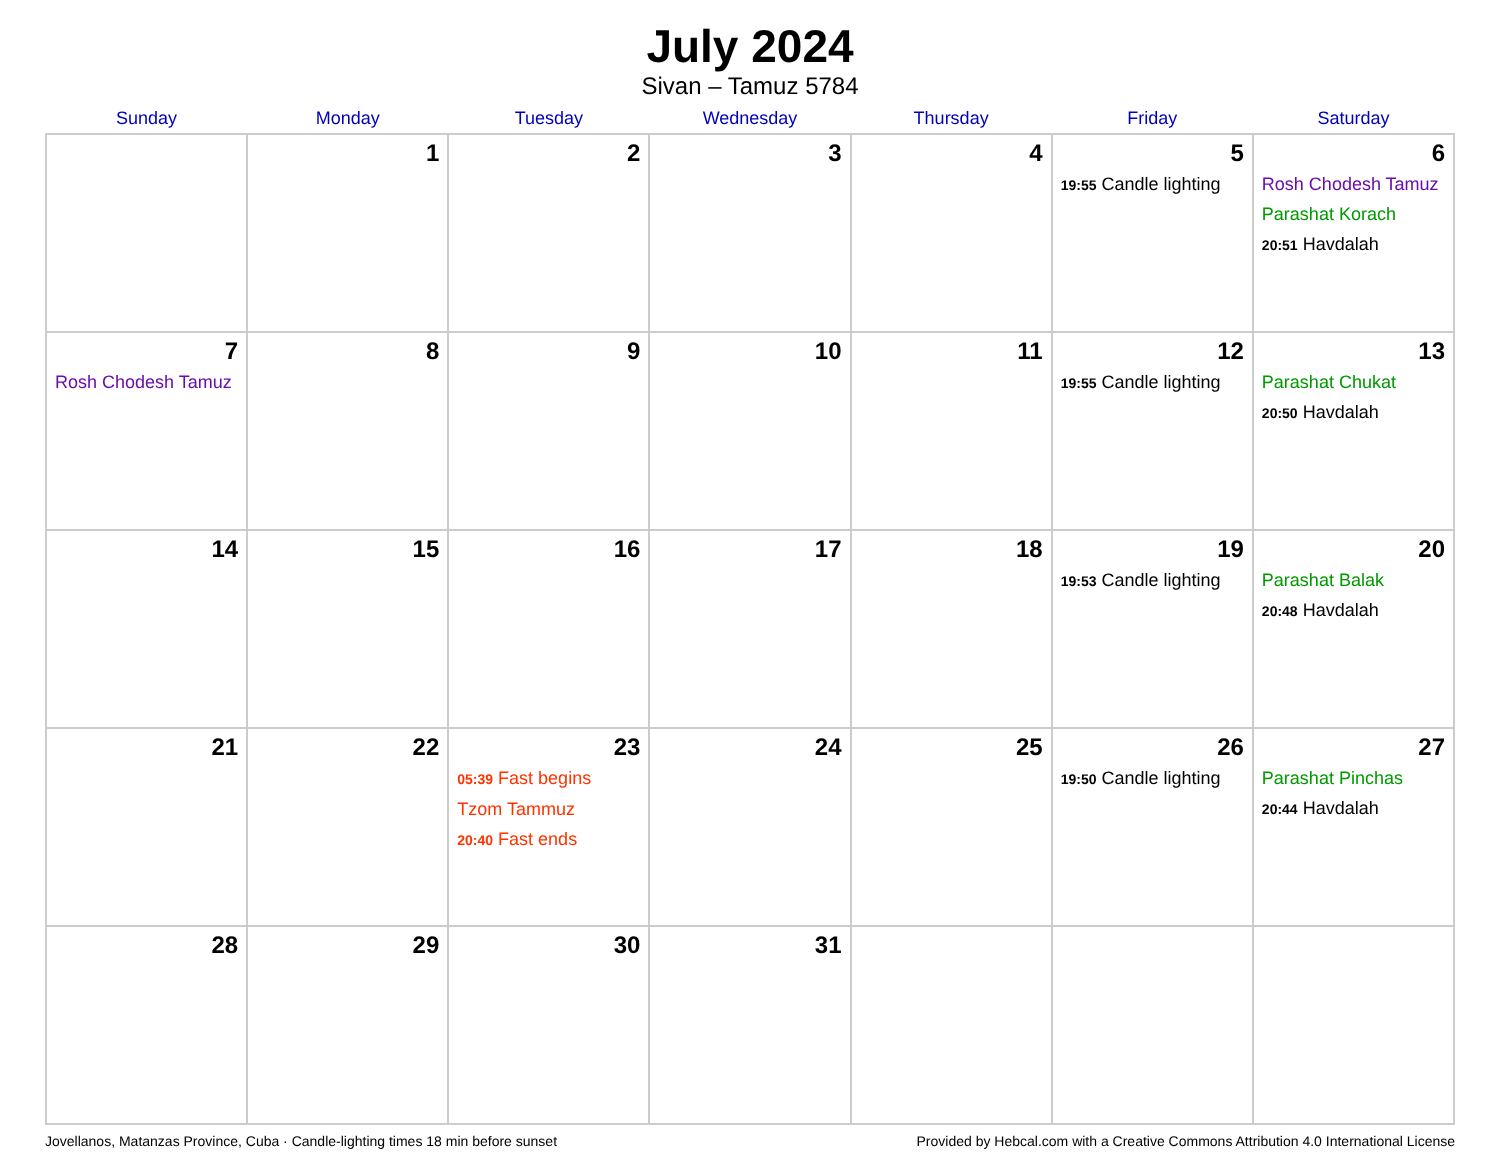July 2024
Sivan – Tamuz 5784
| Sunday | Monday | Tuesday | Wednesday | Thursday | Friday | Saturday |
| --- | --- | --- | --- | --- | --- | --- |
| | 1 | 2 | 3 | 4 | 5 19:55 Candle lighting | 6 Rosh Chodesh Tamuz Parashat Korach 20:51 Havdalah |
| 7 Rosh Chodesh Tamuz | 8 | 9 | 10 | 11 | 12 19:55 Candle lighting | 13 Parashat Chukat 20:50 Havdalah |
| 14 | 15 | 16 | 17 | 18 | 19 19:53 Candle lighting | 20 Parashat Balak 20:48 Havdalah |
| 21 | 22 | 23 05:39 Fast begins Tzom Tammuz 20:40 Fast ends | 24 | 25 | 26 19:50 Candle lighting | 27 Parashat Pinchas 20:44 Havdalah |
| 28 | 29 | 30 | 31 | | | |
Jovellanos, Matanzas Province, Cuba · Candle-lighting times 18 min before sunset Provided by Hebcal.com with a Creative Commons Attribution 4.0 International License